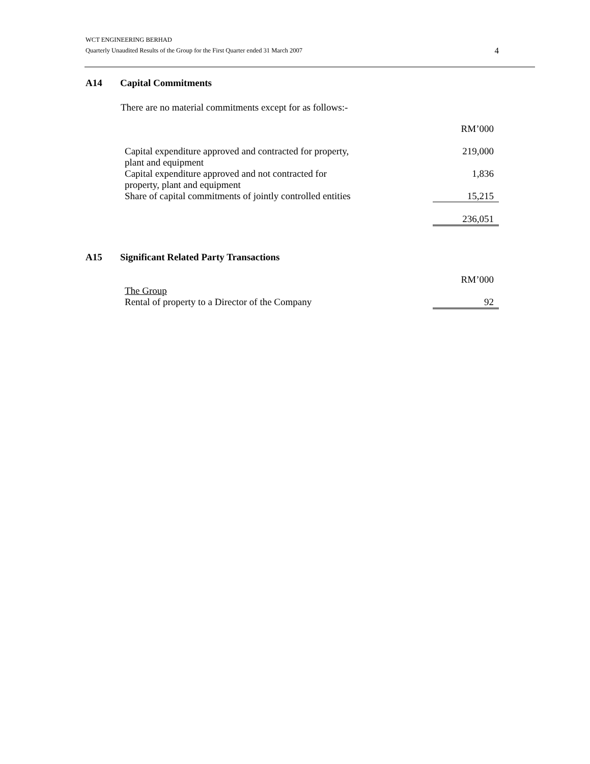WCT ENGINEERING BERHAD
Quarterly Unaudited Results of the Group for the First Quarter ended 31 March 2007
4
A14 Capital Commitments
There are no material commitments except for as follows:-
| | RM’000 |
| Capital expenditure approved and contracted for property, plant and equipment | 219,000 |
| Capital expenditure approved and not contracted for property, plant and equipment | 1,836 |
| Share of capital commitments of jointly controlled entities | 15,215 |
| | 236,051 |
A15 Significant Related Party Transactions
| | RM’000 |
| The Group | |
| Rental of property to a Director of the Company | 92 |